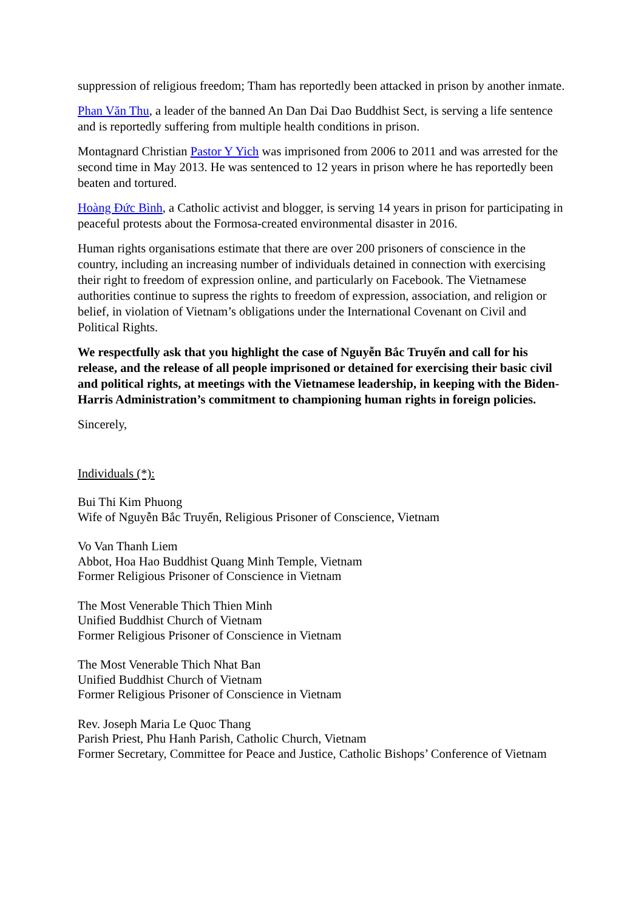suppression of religious freedom; Tham has reportedly been attacked in prison by another inmate.
Phan Văn Thu, a leader of the banned An Dan Dai Dao Buddhist Sect, is serving a life sentence and is reportedly suffering from multiple health conditions in prison.
Montagnard Christian Pastor Y Yich was imprisoned from 2006 to 2011 and was arrested for the second time in May 2013. He was sentenced to 12 years in prison where he has reportedly been beaten and tortured.
Hoàng Đức Bình, a Catholic activist and blogger, is serving 14 years in prison for participating in peaceful protests about the Formosa-created environmental disaster in 2016.
Human rights organisations estimate that there are over 200 prisoners of conscience in the country, including an increasing number of individuals detained in connection with exercising their right to freedom of expression online, and particularly on Facebook. The Vietnamese authorities continue to supress the rights to freedom of expression, association, and religion or belief, in violation of Vietnam’s obligations under the International Covenant on Civil and Political Rights.
We respectfully ask that you highlight the case of Nguyễn Bắc Truyển and call for his release, and the release of all people imprisoned or detained for exercising their basic civil and political rights, at meetings with the Vietnamese leadership, in keeping with the Biden-Harris Administration’s commitment to championing human rights in foreign policies.
Sincerely,
Individuals (*):
Bui Thi Kim Phuong
Wife of Nguyễn Bắc Truyển, Religious Prisoner of Conscience, Vietnam
Vo Van Thanh Liem
Abbot, Hoa Hao Buddhist Quang Minh Temple, Vietnam
Former Religious Prisoner of Conscience in Vietnam
The Most Venerable Thich Thien Minh
Unified Buddhist Church of Vietnam
Former Religious Prisoner of Conscience in Vietnam
The Most Venerable Thich Nhat Ban
Unified Buddhist Church of Vietnam
Former Religious Prisoner of Conscience in Vietnam
Rev. Joseph Maria Le Quoc Thang
Parish Priest, Phu Hanh Parish, Catholic Church, Vietnam
Former Secretary, Committee for Peace and Justice, Catholic Bishops’ Conference of Vietnam